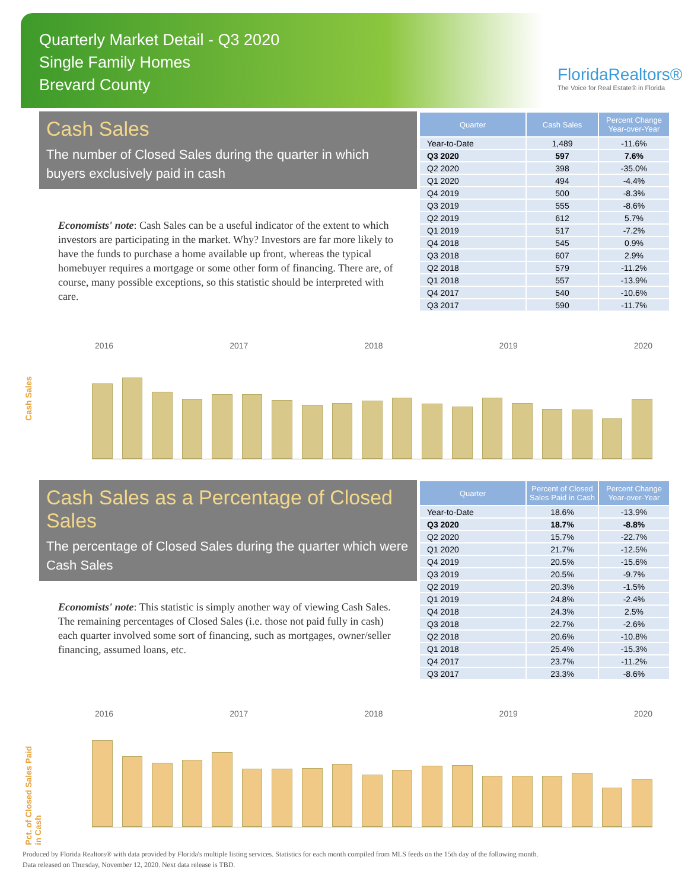Quarterly Market Detail - Q3 2020
Single Family Homes
Brevard County
FloridaRealtors®
The Voice for Real Estate® in Florida
Cash Sales
The number of Closed Sales during the quarter in which buyers exclusively paid in cash
Economists' note: Cash Sales can be a useful indicator of the extent to which investors are participating in the market. Why? Investors are far more likely to have the funds to purchase a home available up front, whereas the typical homebuyer requires a mortgage or some other form of financing. There are, of course, many possible exceptions, so this statistic should be interpreted with care.
| Quarter | Cash Sales | Percent Change Year-over-Year |
| --- | --- | --- |
| Year-to-Date | 1,489 | -11.6% |
| Q3 2020 | 597 | 7.6% |
| Q2 2020 | 398 | -35.0% |
| Q1 2020 | 494 | -4.4% |
| Q4 2019 | 500 | -8.3% |
| Q3 2019 | 555 | -8.6% |
| Q2 2019 | 612 | 5.7% |
| Q1 2019 | 517 | -7.2% |
| Q4 2018 | 545 | 0.9% |
| Q3 2018 | 607 | 2.9% |
| Q2 2018 | 579 | -11.2% |
| Q1 2018 | 557 | -13.9% |
| Q4 2017 | 540 | -10.6% |
| Q3 2017 | 590 | -11.7% |
Cash Sales
2016 2017 2018 2019 2020
Cash Sales as a Percentage of Closed Sales
The percentage of Closed Sales during the quarter which were Cash Sales
Economists' note: This statistic is simply another way of viewing Cash Sales. The remaining percentages of Closed Sales (i.e. those not paid fully in cash) each quarter involved some sort of financing, such as mortgages, owner/seller financing, assumed loans, etc.
| Quarter | Percent of Closed Sales Paid in Cash | Percent Change Year-over-Year |
| --- | --- | --- |
| Year-to-Date | 18.6% | -13.9% |
| Q3 2020 | 18.7% | -8.8% |
| Q2 2020 | 15.7% | -22.7% |
| Q1 2020 | 21.7% | -12.5% |
| Q4 2019 | 20.5% | -15.6% |
| Q3 2019 | 20.5% | -9.7% |
| Q2 2019 | 20.3% | -1.5% |
| Q1 2019 | 24.8% | -2.4% |
| Q4 2018 | 24.3% | 2.5% |
| Q3 2018 | 22.7% | -2.6% |
| Q2 2018 | 20.6% | -10.8% |
| Q1 2018 | 25.4% | -15.3% |
| Q4 2017 | 23.7% | -11.2% |
| Q3 2017 | 23.3% | -8.6% |
Pct. of Closed Sales Paid in Cash
2016 2017 2018 2019 2020
Produced by Florida Realtors® with data provided by Florida's multiple listing services. Statistics for each month compiled from MLS feeds on the 15th day of the following month.
Data released on Thursday, November 12, 2020. Next data release is TBD.